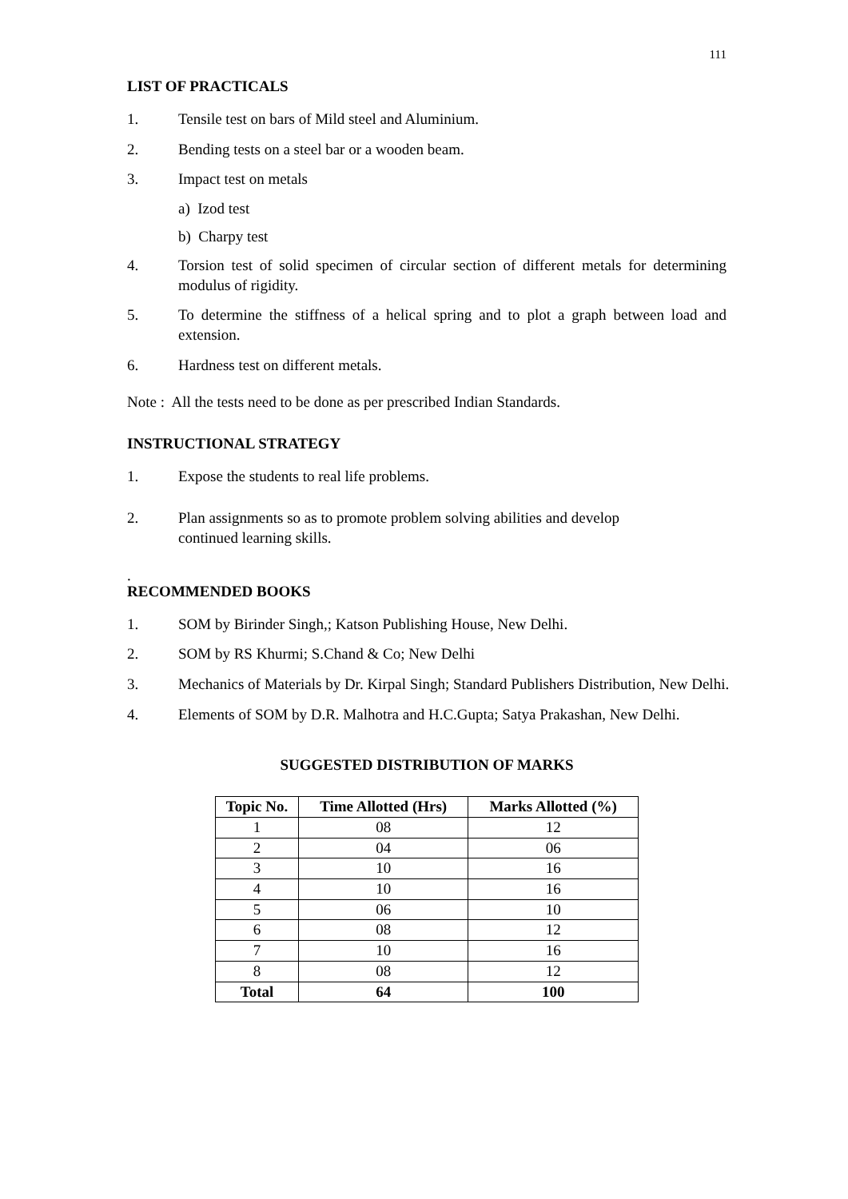111
LIST OF PRACTICALS
1. Tensile test on bars of Mild steel and Aluminium.
2. Bending tests on a steel bar or a wooden beam.
3. Impact test on metals
a) Izod test
b) Charpy test
4. Torsion test of solid specimen of circular section of different metals for determining modulus of rigidity.
5. To determine the stiffness of a helical spring and to plot a graph between load and extension.
6. Hardness test on different metals.
Note : All the tests need to be done as per prescribed Indian Standards.
INSTRUCTIONAL STRATEGY
1. Expose the students to real life problems.
2. Plan assignments so as to promote problem solving abilities and develop
continued learning skills.
.
RECOMMENDED BOOKS
1. SOM by Birinder Singh,; Katson Publishing House, New Delhi.
2. SOM by RS Khurmi; S.Chand & Co; New Delhi
3. Mechanics of Materials by Dr. Kirpal Singh; Standard Publishers Distribution, New Delhi.
4. Elements of SOM by D.R. Malhotra and H.C.Gupta; Satya Prakashan, New Delhi.
SUGGESTED DISTRIBUTION OF MARKS
| Topic No. | Time Allotted (Hrs) | Marks Allotted (%) |
| --- | --- | --- |
| 1 | 08 | 12 |
| 2 | 04 | 06 |
| 3 | 10 | 16 |
| 4 | 10 | 16 |
| 5 | 06 | 10 |
| 6 | 08 | 12 |
| 7 | 10 | 16 |
| 8 | 08 | 12 |
| Total | 64 | 100 |